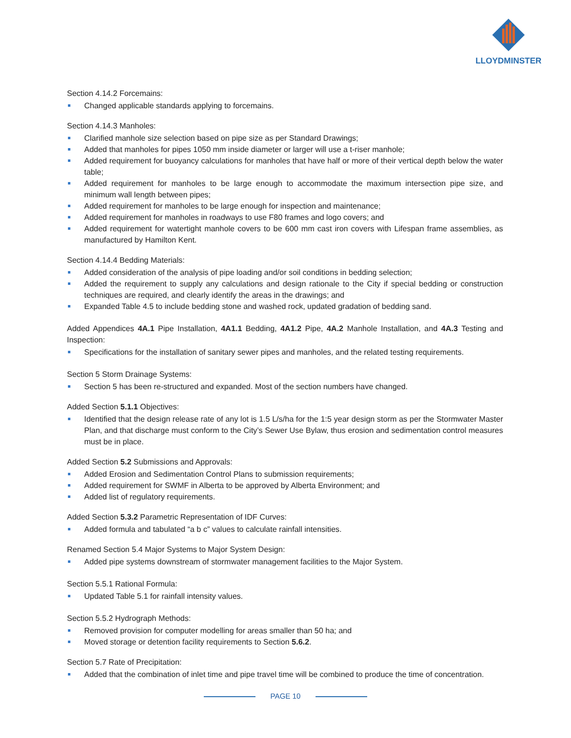LLOYDMINSTER
Section 4.14.2 Forcemains:
Changed applicable standards applying to forcemains.
Section 4.14.3 Manholes:
Clarified manhole size selection based on pipe size as per Standard Drawings;
Added that manholes for pipes 1050 mm inside diameter or larger will use a t-riser manhole;
Added requirement for buoyancy calculations for manholes that have half or more of their vertical depth below the water table;
Added requirement for manholes to be large enough to accommodate the maximum intersection pipe size, and minimum wall length between pipes;
Added requirement for manholes to be large enough for inspection and maintenance;
Added requirement for manholes in roadways to use F80 frames and logo covers; and
Added requirement for watertight manhole covers to be 600 mm cast iron covers with Lifespan frame assemblies, as manufactured by Hamilton Kent.
Section 4.14.4 Bedding Materials:
Added consideration of the analysis of pipe loading and/or soil conditions in bedding selection;
Added the requirement to supply any calculations and design rationale to the City if special bedding or construction techniques are required, and clearly identify the areas in the drawings; and
Expanded Table 4.5 to include bedding stone and washed rock, updated gradation of bedding sand.
Added Appendices 4A.1 Pipe Installation, 4A1.1 Bedding, 4A1.2 Pipe, 4A.2 Manhole Installation, and 4A.3 Testing and Inspection:
Specifications for the installation of sanitary sewer pipes and manholes, and the related testing requirements.
Section 5 Storm Drainage Systems:
Section 5 has been re-structured and expanded. Most of the section numbers have changed.
Added Section 5.1.1 Objectives:
Identified that the design release rate of any lot is 1.5 L/s/ha for the 1:5 year design storm as per the Stormwater Master Plan, and that discharge must conform to the City’s Sewer Use Bylaw, thus erosion and sedimentation control measures must be in place.
Added Section 5.2 Submissions and Approvals:
Added Erosion and Sedimentation Control Plans to submission requirements;
Added requirement for SWMF in Alberta to be approved by Alberta Environment; and
Added list of regulatory requirements.
Added Section 5.3.2 Parametric Representation of IDF Curves:
Added formula and tabulated “a b c” values to calculate rainfall intensities.
Renamed Section 5.4 Major Systems to Major System Design:
Added pipe systems downstream of stormwater management facilities to the Major System.
Section 5.5.1 Rational Formula:
Updated Table 5.1 for rainfall intensity values.
Section 5.5.2 Hydrograph Methods:
Removed provision for computer modelling for areas smaller than 50 ha; and
Moved storage or detention facility requirements to Section 5.6.2.
Section 5.7 Rate of Precipitation:
Added that the combination of inlet time and pipe travel time will be combined to produce the time of concentration.
PAGE 10